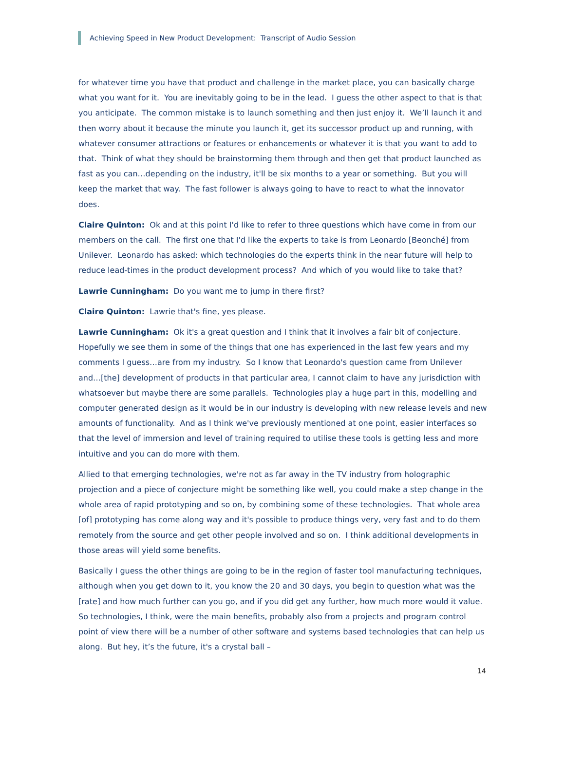Achieving Speed in New Product Development: Transcript of Audio Session
for whatever time you have that product and challenge in the market place, you can basically charge what you want for it. You are inevitably going to be in the lead. I guess the other aspect to that is that you anticipate. The common mistake is to launch something and then just enjoy it. We’ll launch it and then worry about it because the minute you launch it, get its successor product up and running, with whatever consumer attractions or features or enhancements or whatever it is that you want to add to that. Think of what they should be brainstorming them through and then get that product launched as fast as you can…depending on the industry, it'll be six months to a year or something. But you will keep the market that way. The fast follower is always going to have to react to what the innovator does.
Claire Quinton: Ok and at this point I'd like to refer to three questions which have come in from our members on the call. The first one that I'd like the experts to take is from Leonardo [Beonché] from Unilever. Leonardo has asked: which technologies do the experts think in the near future will help to reduce lead-times in the product development process? And which of you would like to take that?
Lawrie Cunningham: Do you want me to jump in there first?
Claire Quinton: Lawrie that's fine, yes please.
Lawrie Cunningham: Ok it's a great question and I think that it involves a fair bit of conjecture. Hopefully we see them in some of the things that one has experienced in the last few years and my comments I guess…are from my industry. So I know that Leonardo's question came from Unilever and…[the] development of products in that particular area, I cannot claim to have any jurisdiction with whatsoever but maybe there are some parallels. Technologies play a huge part in this, modelling and computer generated design as it would be in our industry is developing with new release levels and new amounts of functionality. And as I think we've previously mentioned at one point, easier interfaces so that the level of immersion and level of training required to utilise these tools is getting less and more intuitive and you can do more with them.
Allied to that emerging technologies, we're not as far away in the TV industry from holographic projection and a piece of conjecture might be something like well, you could make a step change in the whole area of rapid prototyping and so on, by combining some of these technologies. That whole area [of] prototyping has come along way and it's possible to produce things very, very fast and to do them remotely from the source and get other people involved and so on. I think additional developments in those areas will yield some benefits.
Basically I guess the other things are going to be in the region of faster tool manufacturing techniques, although when you get down to it, you know the 20 and 30 days, you begin to question what was the [rate] and how much further can you go, and if you did get any further, how much more would it value. So technologies, I think, were the main benefits, probably also from a projects and program control point of view there will be a number of other software and systems based technologies that can help us along. But hey, it’s the future, it's a crystal ball –
14